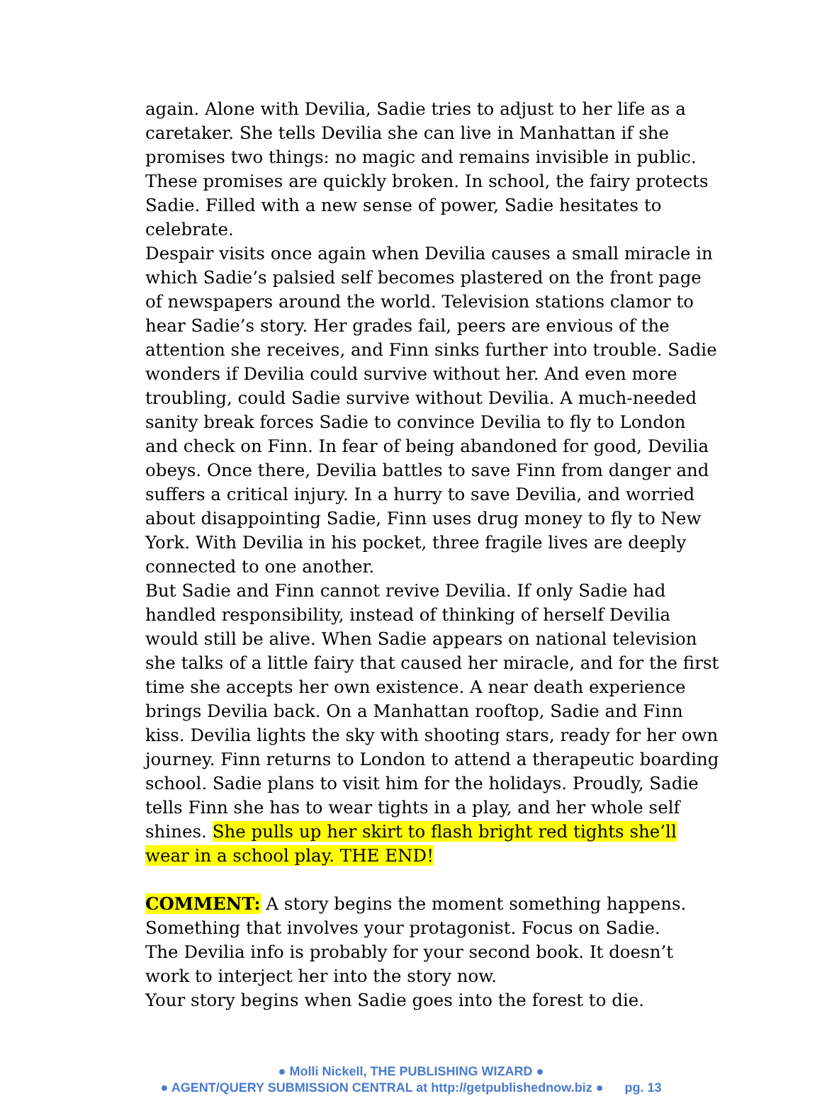again. Alone with Devilia, Sadie tries to adjust to her life as a caretaker. She tells Devilia she can live in Manhattan if she promises two things: no magic and remains invisible in public. These promises are quickly broken. In school, the fairy protects Sadie. Filled with a new sense of power, Sadie hesitates to celebrate.
Despair visits once again when Devilia causes a small miracle in which Sadie’s palsied self becomes plastered on the front page of newspapers around the world. Television stations clamor to hear Sadie’s story. Her grades fail, peers are envious of the attention she receives, and Finn sinks further into trouble. Sadie wonders if Devilia could survive without her. And even more troubling, could Sadie survive without Devilia. A much-needed sanity break forces Sadie to convince Devilia to fly to London and check on Finn. In fear of being abandoned for good, Devilia obeys. Once there, Devilia battles to save Finn from danger and suffers a critical injury. In a hurry to save Devilia, and worried about disappointing Sadie, Finn uses drug money to fly to New York. With Devilia in his pocket, three fragile lives are deeply connected to one another.
But Sadie and Finn cannot revive Devilia. If only Sadie had handled responsibility, instead of thinking of herself Devilia would still be alive. When Sadie appears on national television she talks of a little fairy that caused her miracle, and for the first time she accepts her own existence. A near death experience brings Devilia back. On a Manhattan rooftop, Sadie and Finn kiss. Devilia lights the sky with shooting stars, ready for her own journey. Finn returns to London to attend a therapeutic boarding school. Sadie plans to visit him for the holidays. Proudly, Sadie tells Finn she has to wear tights in a play, and her whole self shines. She pulls up her skirt to flash bright red tights she’ll wear in a school play. THE END!
COMMENT: A story begins the moment something happens. Something that involves your protagonist. Focus on Sadie.
The Devilia info is probably for your second book. It doesn’t work to interject her into the story now.
Your story begins when Sadie goes into the forest to die.
● Molli Nickell, THE PUBLISHING WIZARD ●
● AGENT/QUERY SUBMISSION CENTRAL at http://getpublishednow.biz ● pg. 13